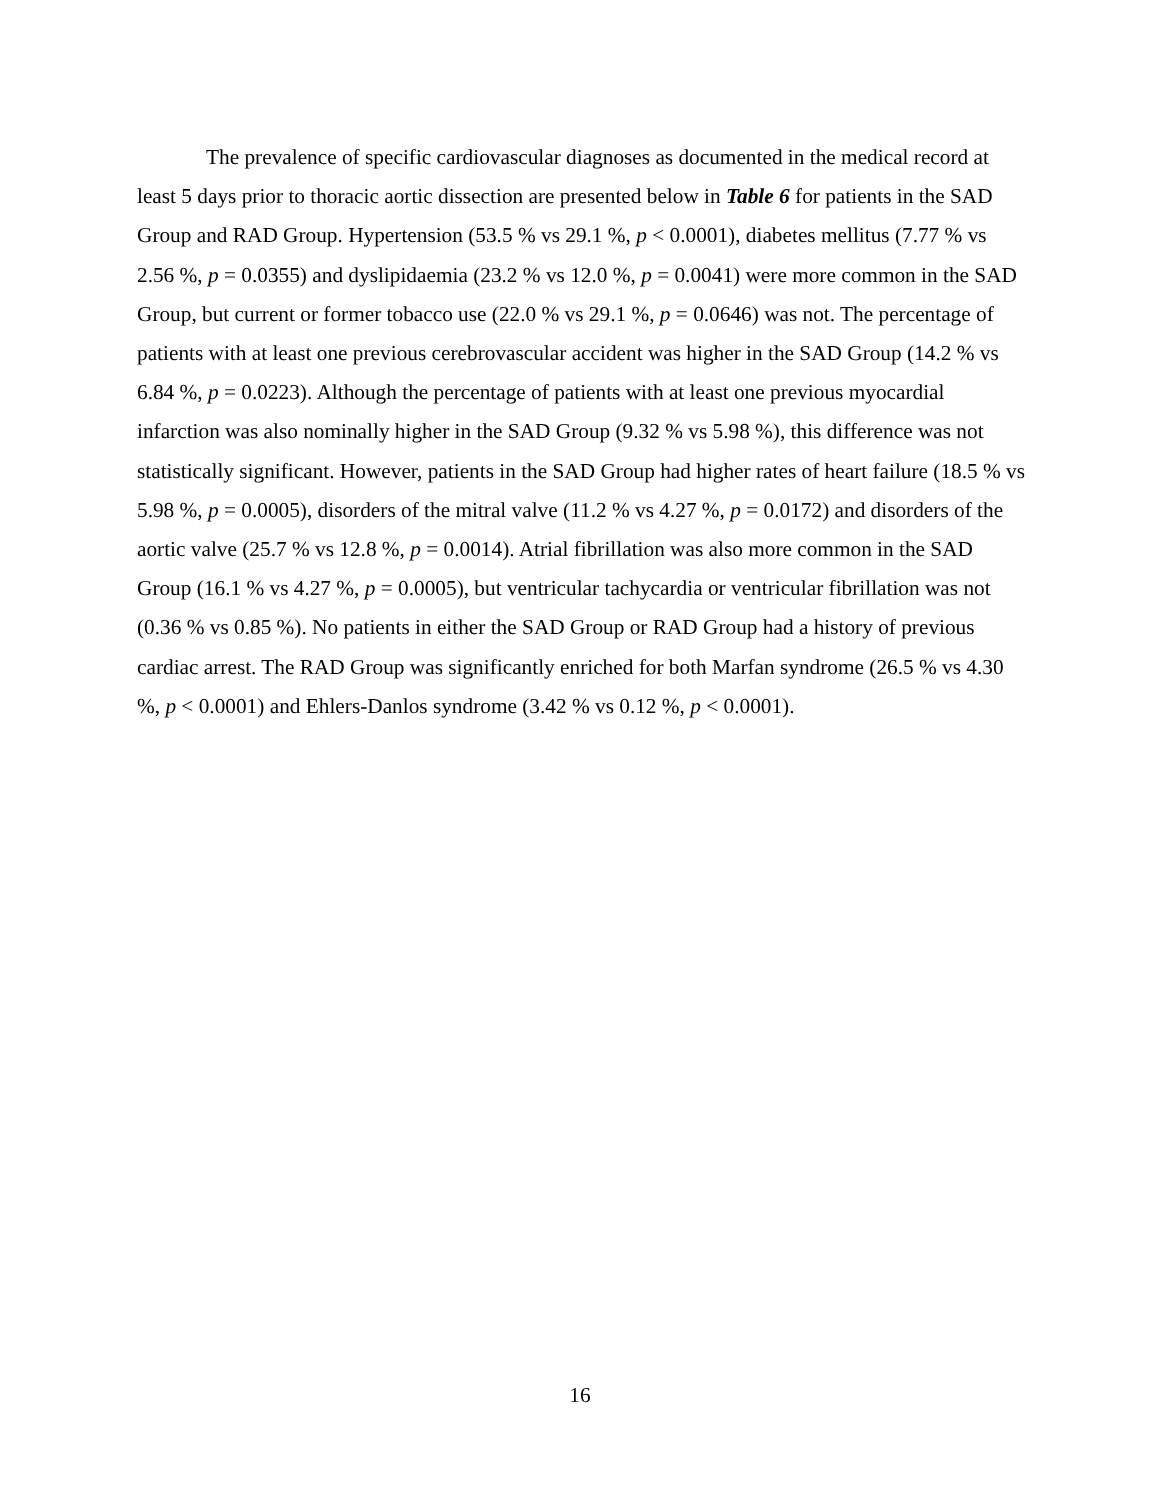The prevalence of specific cardiovascular diagnoses as documented in the medical record at least 5 days prior to thoracic aortic dissection are presented below in Table 6 for patients in the SAD Group and RAD Group. Hypertension (53.5 % vs 29.1 %, p < 0.0001), diabetes mellitus (7.77 % vs 2.56 %, p = 0.0355) and dyslipidaemia (23.2 % vs 12.0 %, p = 0.0041) were more common in the SAD Group, but current or former tobacco use (22.0 % vs 29.1 %, p = 0.0646) was not. The percentage of patients with at least one previous cerebrovascular accident was higher in the SAD Group (14.2 % vs 6.84 %, p = 0.0223). Although the percentage of patients with at least one previous myocardial infarction was also nominally higher in the SAD Group (9.32 % vs 5.98 %), this difference was not statistically significant. However, patients in the SAD Group had higher rates of heart failure (18.5 % vs 5.98 %, p = 0.0005), disorders of the mitral valve (11.2 % vs 4.27 %, p = 0.0172) and disorders of the aortic valve (25.7 % vs 12.8 %, p = 0.0014). Atrial fibrillation was also more common in the SAD Group (16.1 % vs 4.27 %, p = 0.0005), but ventricular tachycardia or ventricular fibrillation was not (0.36 % vs 0.85 %). No patients in either the SAD Group or RAD Group had a history of previous cardiac arrest. The RAD Group was significantly enriched for both Marfan syndrome (26.5 % vs 4.30 %, p < 0.0001) and Ehlers-Danlos syndrome (3.42 % vs 0.12 %, p < 0.0001).
16